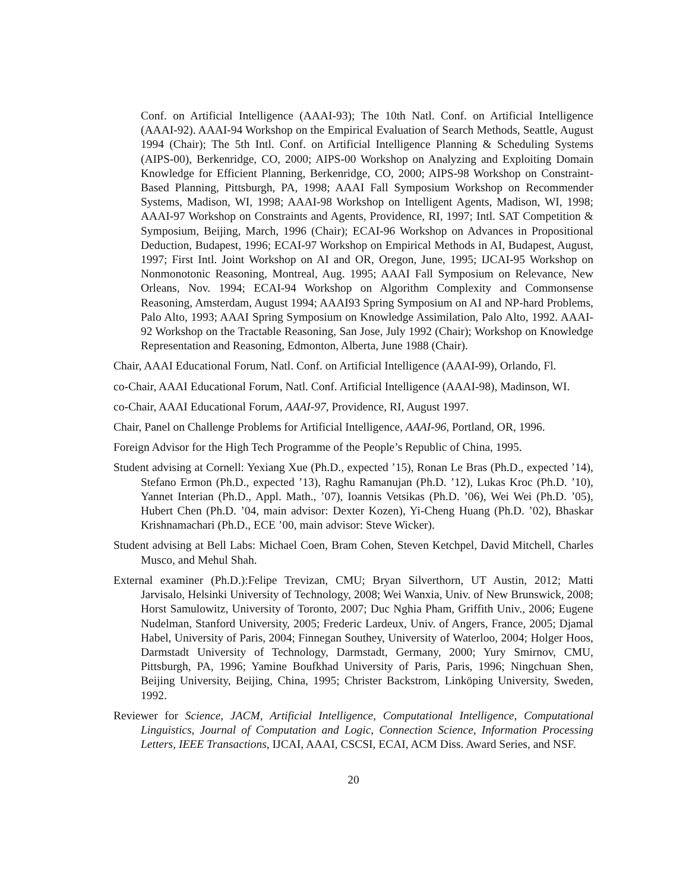Conf. on Artificial Intelligence (AAAI-93); The 10th Natl. Conf. on Artificial Intelligence (AAAI-92). AAAI-94 Workshop on the Empirical Evaluation of Search Methods, Seattle, August 1994 (Chair); The 5th Intl. Conf. on Artificial Intelligence Planning & Scheduling Systems (AIPS-00), Berkenridge, CO, 2000; AIPS-00 Workshop on Analyzing and Exploiting Domain Knowledge for Efficient Planning, Berkenridge, CO, 2000; AIPS-98 Workshop on Constraint-Based Planning, Pittsburgh, PA, 1998; AAAI Fall Symposium Workshop on Recommender Systems, Madison, WI, 1998; AAAI-98 Workshop on Intelligent Agents, Madison, WI, 1998; AAAI-97 Workshop on Constraints and Agents, Providence, RI, 1997; Intl. SAT Competition & Symposium, Beijing, March, 1996 (Chair); ECAI-96 Workshop on Advances in Propositional Deduction, Budapest, 1996; ECAI-97 Workshop on Empirical Methods in AI, Budapest, August, 1997; First Intl. Joint Workshop on AI and OR, Oregon, June, 1995; IJCAI-95 Workshop on Nonmonotonic Reasoning, Montreal, Aug. 1995; AAAI Fall Symposium on Relevance, New Orleans, Nov. 1994; ECAI-94 Workshop on Algorithm Complexity and Commonsense Reasoning, Amsterdam, August 1994; AAAI93 Spring Symposium on AI and NP-hard Problems, Palo Alto, 1993; AAAI Spring Symposium on Knowledge Assimilation, Palo Alto, 1992. AAAI-92 Workshop on the Tractable Reasoning, San Jose, July 1992 (Chair); Workshop on Knowledge Representation and Reasoning, Edmonton, Alberta, June 1988 (Chair).
Chair, AAAI Educational Forum, Natl. Conf. on Artificial Intelligence (AAAI-99), Orlando, Fl.
co-Chair, AAAI Educational Forum, Natl. Conf. Artificial Intelligence (AAAI-98), Madinson, WI.
co-Chair, AAAI Educational Forum, AAAI-97, Providence, RI, August 1997.
Chair, Panel on Challenge Problems for Artificial Intelligence, AAAI-96, Portland, OR, 1996.
Foreign Advisor for the High Tech Programme of the People’s Republic of China, 1995.
Student advising at Cornell: Yexiang Xue (Ph.D., expected ’15), Ronan Le Bras (Ph.D., expected ’14), Stefano Ermon (Ph.D., expected ’13), Raghu Ramanujan (Ph.D. ’12), Lukas Kroc (Ph.D. ’10), Yannet Interian (Ph.D., Appl. Math., ’07), Ioannis Vetsikas (Ph.D. ’06), Wei Wei (Ph.D. ’05), Hubert Chen (Ph.D. ’04, main advisor: Dexter Kozen), Yi-Cheng Huang (Ph.D. ’02), Bhaskar Krishnamachari (Ph.D., ECE ’00, main advisor: Steve Wicker).
Student advising at Bell Labs: Michael Coen, Bram Cohen, Steven Ketchpel, David Mitchell, Charles Musco, and Mehul Shah.
External examiner (Ph.D.):Felipe Trevizan, CMU; Bryan Silverthorn, UT Austin, 2012; Matti Jarvisalo, Helsinki University of Technology, 2008; Wei Wanxia, Univ. of New Brunswick, 2008; Horst Samulowitz, University of Toronto, 2007; Duc Nghia Pham, Griffith Univ., 2006; Eugene Nudelman, Stanford University, 2005; Frederic Lardeux, Univ. of Angers, France, 2005; Djamal Habel, University of Paris, 2004; Finnegan Southey, University of Waterloo, 2004; Holger Hoos, Darmstadt University of Technology, Darmstadt, Germany, 2000; Yury Smirnov, CMU, Pittsburgh, PA, 1996; Yamine Boufkhad University of Paris, Paris, 1996; Ningchuan Shen, Beijing University, Beijing, China, 1995; Christer Backstrom, Linköping University, Sweden, 1992.
Reviewer for Science, JACM, Artificial Intelligence, Computational Intelligence, Computational Linguistics, Journal of Computation and Logic, Connection Science, Information Processing Letters, IEEE Transactions, IJCAI, AAAI, CSCSI, ECAI, ACM Diss. Award Series, and NSF.
20